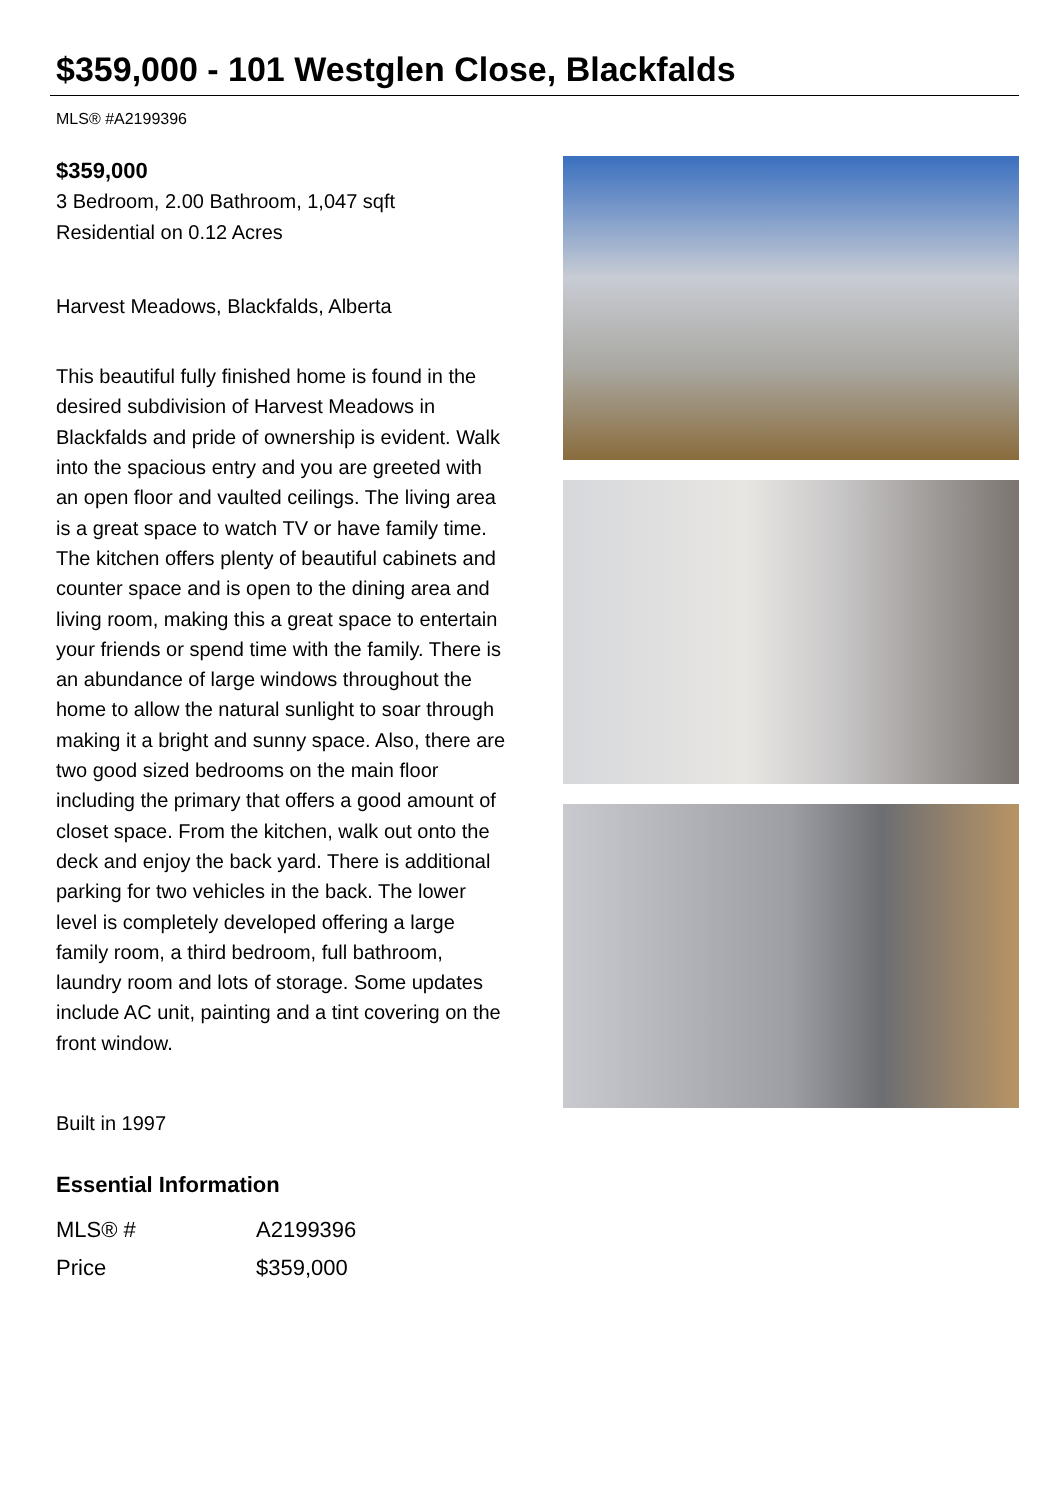$359,000 - 101 Westglen Close, Blackfalds
MLS® #A2199396
$359,000
3 Bedroom, 2.00 Bathroom, 1,047 sqft
Residential on 0.12 Acres
Harvest Meadows, Blackfalds, Alberta
This beautiful fully finished home is found in the desired subdivision of Harvest Meadows in Blackfalds and pride of ownership is evident. Walk into the spacious entry and you are greeted with an open floor and vaulted ceilings. The living area is a great space to watch TV or have family time. The kitchen offers plenty of beautiful cabinets and counter space and is open to the dining area and living room, making this a great space to entertain your friends or spend time with the family. There is an abundance of large windows throughout the home to allow the natural sunlight to soar through making it a bright and sunny space. Also, there are two good sized bedrooms on the main floor including the primary that offers a good amount of closet space. From the kitchen, walk out onto the deck and enjoy the back yard. There is additional parking for two vehicles in the back. The lower level is completely developed offering a large family room, a third bedroom, full bathroom, laundry room and lots of storage. Some updates include AC unit, painting and a tint covering on the front window.
Built in 1997
Essential Information
| MLS® # | A2199396 |
| Price | $359,000 |